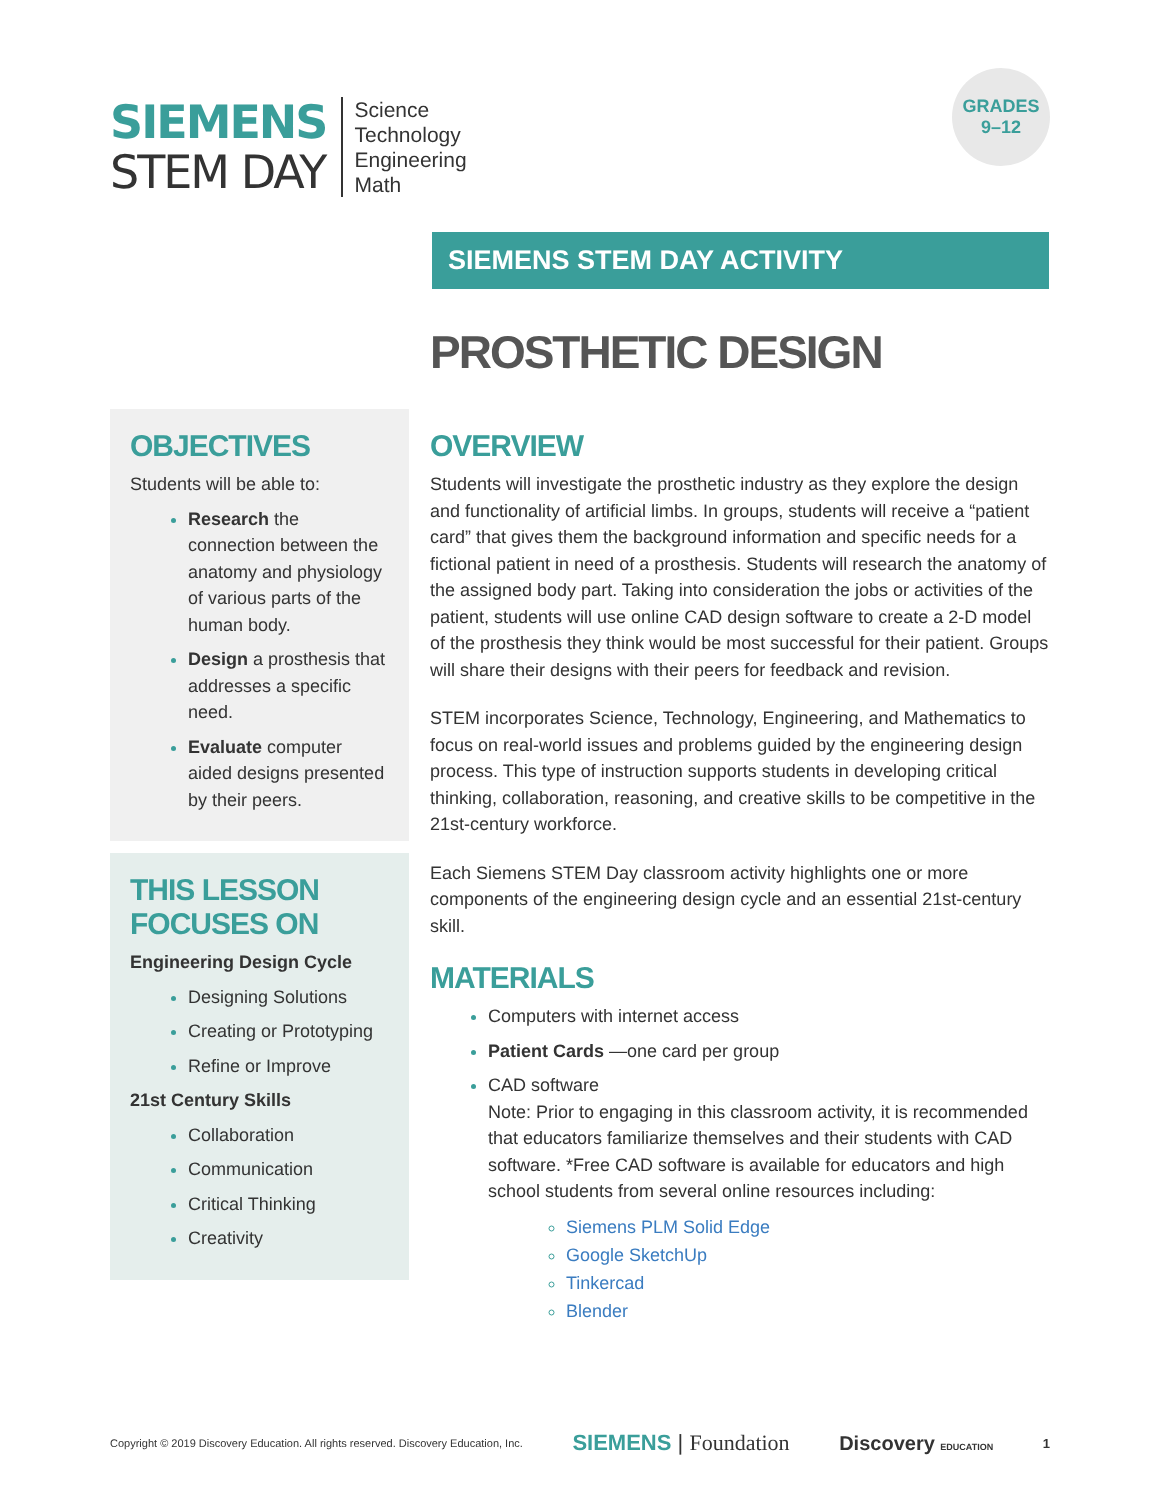SIEMENS
STEM DAY
Science
Technology
Engineering
Math
GRADES
9–12
SIEMENS STEM DAY ACTIVITY
PROSTHETIC DESIGN
OBJECTIVES
Students will be able to:
Research the connection between the anatomy and physiology of various parts of the human body.
Design a prosthesis that addresses a specific need.
Evaluate computer aided designs presented by their peers.
THIS LESSON FOCUSES ON
Engineering Design Cycle
Designing Solutions
Creating or Prototyping
Refine or Improve
21st Century Skills
Collaboration
Communication
Critical Thinking
Creativity
OVERVIEW
Students will investigate the prosthetic industry as they explore the design and functionality of artificial limbs. In groups, students will receive a “patient card” that gives them the background information and specific needs for a fictional patient in need of a prosthesis. Students will research the anatomy of the assigned body part. Taking into consideration the jobs or activities of the patient, students will use online CAD design software to create a 2-D model of the prosthesis they think would be most successful for their patient. Groups will share their designs with their peers for feedback and revision.
STEM incorporates Science, Technology, Engineering, and Mathematics to focus on real-world issues and problems guided by the engineering design process. This type of instruction supports students in developing critical thinking, collaboration, reasoning, and creative skills to be competitive in the 21st-century workforce.
Each Siemens STEM Day classroom activity highlights one or more components of the engineering design cycle and an essential 21st-century skill.
MATERIALS
Computers with internet access
Patient Cards —one card per group
CAD software
Note: Prior to engaging in this classroom activity, it is recommended that educators familiarize themselves and their students with CAD software. *Free CAD software is available for educators and high school students from several online resources including:
Siemens PLM Solid Edge
Google SketchUp
Tinkercad
Blender
Copyright © 2019 Discovery Education. All rights reserved. Discovery Education, Inc. SIEMENS | Foundation Discovery EDUCATION 1